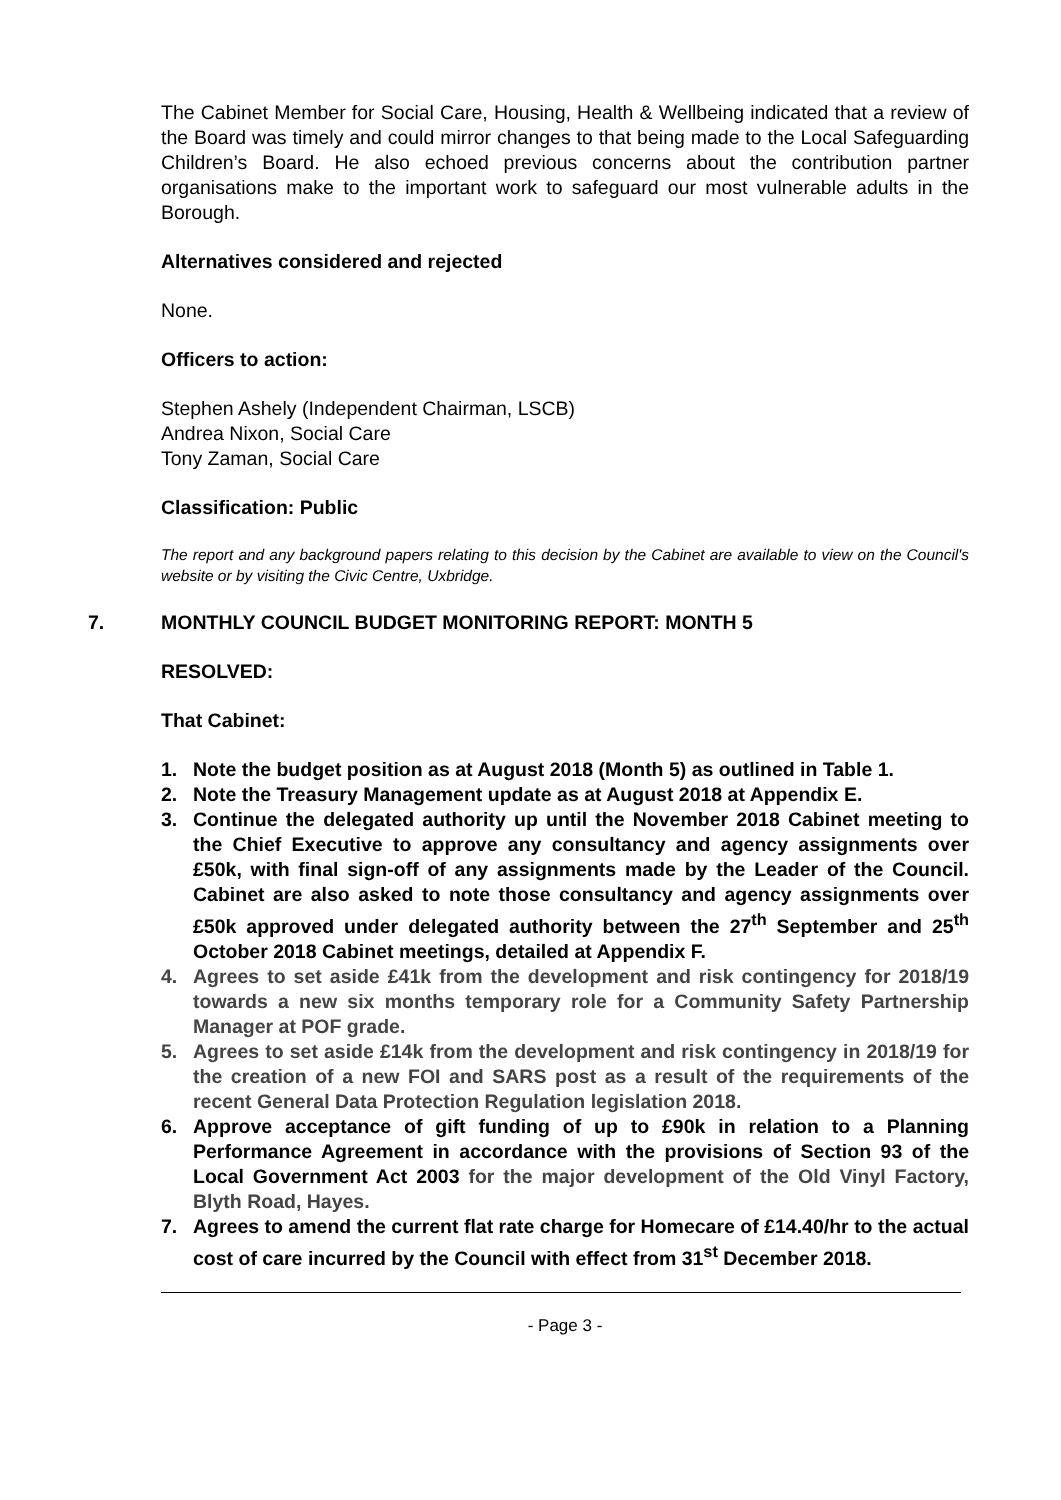The Cabinet Member for Social Care, Housing, Health & Wellbeing indicated that a review of the Board was timely and could mirror changes to that being made to the Local Safeguarding Children’s Board. He also echoed previous concerns about the contribution partner organisations make to the important work to safeguard our most vulnerable adults in the Borough.
Alternatives considered and rejected
None.
Officers to action:
Stephen Ashely (Independent Chairman, LSCB)
Andrea Nixon, Social Care
Tony Zaman, Social Care
Classification: Public
The report and any background papers relating to this decision by the Cabinet are available to view on the Council's website or by visiting the Civic Centre, Uxbridge.
7. MONTHLY COUNCIL BUDGET MONITORING REPORT: MONTH 5
RESOLVED:
That Cabinet:
1. Note the budget position as at August 2018 (Month 5) as outlined in Table 1.
2. Note the Treasury Management update as at August 2018 at Appendix E.
3. Continue the delegated authority up until the November 2018 Cabinet meeting to the Chief Executive to approve any consultancy and agency assignments over £50k, with final sign-off of any assignments made by the Leader of the Council. Cabinet are also asked to note those consultancy and agency assignments over £50k approved under delegated authority between the 27<sup>th</sup> September and 25<sup>th</sup> October 2018 Cabinet meetings, detailed at Appendix F.
4. Agrees to set aside £41k from the development and risk contingency for 2018/19 towards a new six months temporary role for a Community Safety Partnership Manager at POF grade.
5. Agrees to set aside £14k from the development and risk contingency in 2018/19 for the creation of a new FOI and SARS post as a result of the requirements of the recent General Data Protection Regulation legislation 2018.
6. Approve acceptance of gift funding of up to £90k in relation to a Planning Performance Agreement in accordance with the provisions of Section 93 of the Local Government Act 2003 for the major development of the Old Vinyl Factory, Blyth Road, Hayes.
7. Agrees to amend the current flat rate charge for Homecare of £14.40/hr to the actual cost of care incurred by the Council with effect from 31<sup>st</sup> December 2018.
- Page 3 -